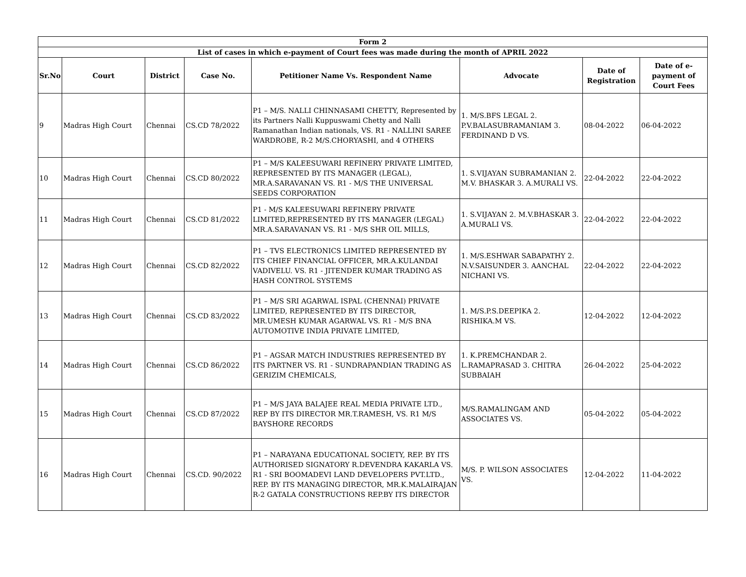| Form 2 | | | | | | | |
| --- | --- | --- | --- | --- | --- | --- | --- |
| List of cases in which e-payment of Court fees was made during the month of APRIL 2022 | | | | | | | |
| Sr.No | Court | District | Case No. | Petitioner Name Vs. Respondent Name | Advocate | Date of Registration | Date of e-payment of Court Fees |
| 9 | Madras High Court | Chennai | CS.CD 78/2022 | P1 – M/S. NALLI CHINNASAMI CHETTY, Represented by its Partners Nalli Kuppuswami Chetty and Nalli Ramanathan Indian nationals, VS. R1 - NALLINI SAREE WARDROBE, R-2 M/S.CHORYASHI, and 4 OTHERS | 1. M/S.BFS LEGAL 2. P.V.BALASUBRAMANIAM 3. FERDINAND D VS. | 08-04-2022 | 06-04-2022 |
| 10 | Madras High Court | Chennai | CS.CD 80/2022 | P1 – M/S KALEESUWARI REFINERY PRIVATE LIMITED, REPRESENTED BY ITS MANAGER (LEGAL), MR.A.SARAVANAN VS. R1 - M/S THE UNIVERSAL SEEDS CORPORATION | 1. S.VIJAYAN SUBRAMANIAN 2. M.V. BHASKAR 3. A.MURALI VS. | 22-04-2022 | 22-04-2022 |
| 11 | Madras High Court | Chennai | CS.CD 81/2022 | P1 - M/S KALEESUWARI REFINERY PRIVATE LIMITED,REPRESENTED BY ITS MANAGER (LEGAL) MR.A.SARAVANAN VS. R1 - M/S SHR OIL MILLS, | 1. S.VIJAYAN 2. M.V.BHASKAR 3. A.MURALI VS. | 22-04-2022 | 22-04-2022 |
| 12 | Madras High Court | Chennai | CS.CD 82/2022 | P1 – TVS ELECTRONICS LIMITED REPRESENTED BY ITS CHIEF FINANCIAL OFFICER, MR.A.KULANDAI VADIVELU. VS. R1 - JITENDER KUMAR TRADING AS HASH CONTROL SYSTEMS | 1. M/S.ESHWAR SABAPATHY 2. N.V.SAISUNDER 3. AANCHAL NICHANI VS. | 22-04-2022 | 22-04-2022 |
| 13 | Madras High Court | Chennai | CS.CD 83/2022 | P1 – M/S SRI AGARWAL ISPAL (CHENNAI) PRIVATE LIMITED, REPRESENTED BY ITS DIRECTOR, MR.UMESH KUMAR AGARWAL VS. R1 - M/S BNA AUTOMOTIVE INDIA PRIVATE LIMITED, | 1. M/S.P.S.DEEPIKA 2. RISHIKA.M VS. | 12-04-2022 | 12-04-2022 |
| 14 | Madras High Court | Chennai | CS.CD 86/2022 | P1 – AGSAR MATCH INDUSTRIES REPRESENTED BY ITS PARTNER VS. R1 - SUNDRAPANDIAN TRADING AS GERIZIM CHEMICALS, | 1. K.PREMCHANDAR 2. L.RAMAPRASAD 3. CHITRA SUBBAIAH | 26-04-2022 | 25-04-2022 |
| 15 | Madras High Court | Chennai | CS.CD 87/2022 | P1 – M/S JAYA BALAJEE REAL MEDIA PRIVATE LTD., REP BY ITS DIRECTOR MR.T.RAMESH, VS. R1 M/S BAYSHORE RECORDS | M/S.RAMALINGAM AND ASSOCIATES VS. | 05-04-2022 | 05-04-2022 |
| 16 | Madras High Court | Chennai | CS.CD. 90/2022 | P1 – NARAYANA EDUCATIONAL SOCIETY, REP. BY ITS AUTHORISED SIGNATORY R.DEVENDRA KAKARLA VS. R1 - SRI BOOMADEVI LAND DEVELOPERS PVT.LTD., REP. BY ITS MANAGING DIRECTOR, MR.K.MALAIRAJAN R-2 GATALA CONSTRUCTIONS REP.BY ITS DIRECTOR | M/S. P. WILSON ASSOCIATES VS. | 12-04-2022 | 11-04-2022 |